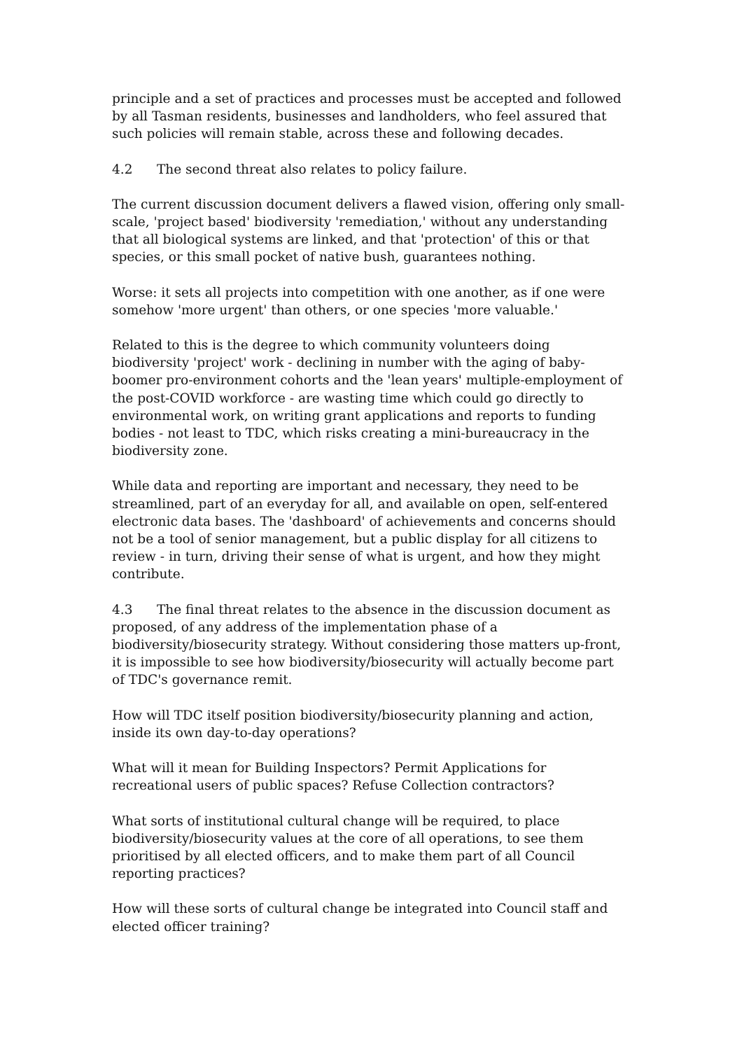principle and a set of practices and processes must be accepted and followed by all Tasman residents, businesses and landholders, who feel assured that such policies will remain stable, across these and following decades.
4.2 The second threat also relates to policy failure.
The current discussion document delivers a flawed vision, offering only small-scale, 'project based' biodiversity 'remediation,' without any understanding that all biological systems are linked, and that 'protection' of this or that species, or this small pocket of native bush, guarantees nothing.
Worse: it sets all projects into competition with one another, as if one were somehow 'more urgent' than others, or one species 'more valuable.'
Related to this is the degree to which community volunteers doing biodiversity 'project' work - declining in number with the aging of baby-boomer pro-environment cohorts and the 'lean years' multiple-employment of the post-COVID workforce - are wasting time which could go directly to environmental work, on writing grant applications and reports to funding bodies - not least to TDC, which risks creating a mini-bureaucracy in the biodiversity zone.
While data and reporting are important and necessary, they need to be streamlined, part of an everyday for all, and available on open, self-entered electronic data bases. The 'dashboard' of achievements and concerns should not be a tool of senior management, but a public display for all citizens to review - in turn, driving their sense of what is urgent, and how they might contribute.
4.3 The final threat relates to the absence in the discussion document as proposed, of any address of the implementation phase of a biodiversity/biosecurity strategy. Without considering those matters up-front, it is impossible to see how biodiversity/biosecurity will actually become part of TDC's governance remit.
How will TDC itself position biodiversity/biosecurity planning and action, inside its own day-to-day operations?
What will it mean for Building Inspectors? Permit Applications for recreational users of public spaces? Refuse Collection contractors?
What sorts of institutional cultural change will be required, to place biodiversity/biosecurity values at the core of all operations, to see them prioritised by all elected officers, and to make them part of all Council reporting practices?
How will these sorts of cultural change be integrated into Council staff and elected officer training?